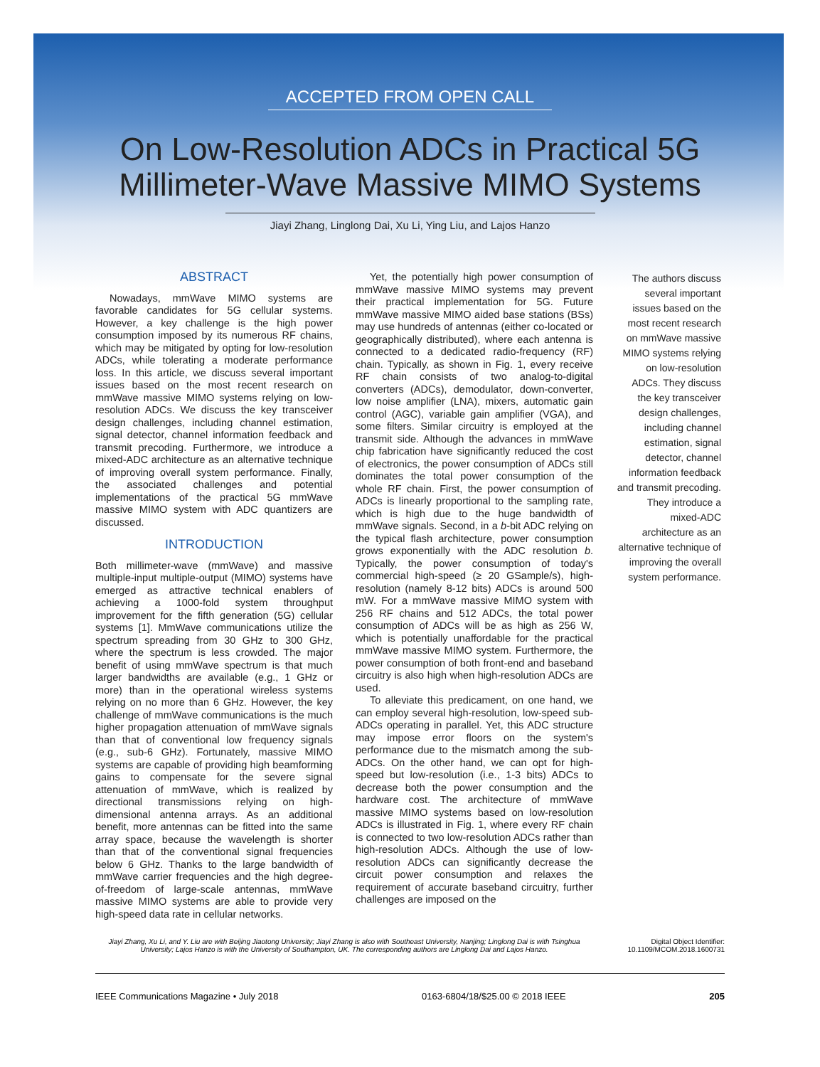ACCEPTED FROM OPEN CALL
On Low-Resolution ADCs in Practical 5G
Millimeter-Wave Massive MIMO Systems
Jiayi Zhang, Linglong Dai, Xu Li, Ying Liu, and Lajos Hanzo
ABSTRACT
Nowadays, mmWave MIMO systems are favorable candidates for 5G cellular systems. However, a key challenge is the high power consumption imposed by its numerous RF chains, which may be mitigated by opting for low-resolution ADCs, while tolerating a moderate performance loss. In this article, we discuss several important issues based on the most recent research on mmWave massive MIMO systems relying on low-resolution ADCs. We discuss the key transceiver design challenges, including channel estimation, signal detector, channel information feedback and transmit precoding. Furthermore, we introduce a mixed-ADC architecture as an alternative technique of improving overall system performance. Finally, the associated challenges and potential implementations of the practical 5G mmWave massive MIMO system with ADC quantizers are discussed.
INTRODUCTION
Both millimeter-wave (mmWave) and massive multiple-input multiple-output (MIMO) systems have emerged as attractive technical enablers of achieving a 1000-fold system throughput improvement for the fifth generation (5G) cellular systems [1]. MmWave communications utilize the spectrum spreading from 30 GHz to 300 GHz, where the spectrum is less crowded. The major benefit of using mmWave spectrum is that much larger bandwidths are available (e.g., 1 GHz or more) than in the operational wireless systems relying on no more than 6 GHz. However, the key challenge of mmWave communications is the much higher propagation attenuation of mmWave signals than that of conventional low frequency signals (e.g., sub-6 GHz). Fortunately, massive MIMO systems are capable of providing high beamforming gains to compensate for the severe signal attenuation of mmWave, which is realized by directional transmissions relying on high-dimensional antenna arrays. As an additional benefit, more antennas can be fitted into the same array space, because the wavelength is shorter than that of the conventional signal frequencies below 6 GHz. Thanks to the large bandwidth of mmWave carrier frequencies and the high degree-of-freedom of large-scale antennas, mmWave massive MIMO systems are able to provide very high-speed data rate in cellular networks.
Yet, the potentially high power consumption of mmWave massive MIMO systems may prevent their practical implementation for 5G. Future mmWave massive MIMO aided base stations (BSs) may use hundreds of antennas (either co-located or geographically distributed), where each antenna is connected to a dedicated radio-frequency (RF) chain. Typically, as shown in Fig. 1, every receive RF chain consists of two analog-to-digital converters (ADCs), demodulator, down-converter, low noise amplifier (LNA), mixers, automatic gain control (AGC), variable gain amplifier (VGA), and some filters. Similar circuitry is employed at the transmit side. Although the advances in mmWave chip fabrication have significantly reduced the cost of electronics, the power consumption of ADCs still dominates the total power consumption of the whole RF chain. First, the power consumption of ADCs is linearly proportional to the sampling rate, which is high due to the huge bandwidth of mmWave signals. Second, in a b-bit ADC relying on the typical flash architecture, power consumption grows exponentially with the ADC resolution b. Typically, the power consumption of today's commercial high-speed (≥ 20 GSample/s), high-resolution (namely 8-12 bits) ADCs is around 500 mW. For a mmWave massive MIMO system with 256 RF chains and 512 ADCs, the total power consumption of ADCs will be as high as 256 W, which is potentially unaffordable for the practical mmWave massive MIMO system. Furthermore, the power consumption of both front-end and baseband circuitry is also high when high-resolution ADCs are used.
To alleviate this predicament, on one hand, we can employ several high-resolution, low-speed sub-ADCs operating in parallel. Yet, this ADC structure may impose error floors on the system's performance due to the mismatch among the sub-ADCs. On the other hand, we can opt for high-speed but low-resolution (i.e., 1-3 bits) ADCs to decrease both the power consumption and the hardware cost. The architecture of mmWave massive MIMO systems based on low-resolution ADCs is illustrated in Fig. 1, where every RF chain is connected to two low-resolution ADCs rather than high-resolution ADCs. Although the use of low-resolution ADCs can significantly decrease the circuit power consumption and relaxes the requirement of accurate baseband circuitry, further challenges are imposed on the
The authors discuss several important issues based on the most recent research on mmWave massive MIMO systems relying on low-resolution ADCs. They discuss the key transceiver design challenges, including channel estimation, signal detector, channel information feedback and transmit precoding. They introduce a mixed-ADC architecture as an alternative technique of improving the overall system performance.
Jiayi Zhang, Xu Li, and Y. Liu are with Beijing Jiaotong University; Jiayi Zhang is also with Southeast University, Nanjing; Linglong Dai is with Tsinghua University; Lajos Hanzo is with the University of Southampton, UK. The corresponding authors are Linglong Dai and Lajos Hanzo.
Digital Object Identifier:
10.1109/MCOM.2018.1600731
IEEE Communications Magazine • July 2018 0163-6804/18/$25.00 © 2018 IEEE 205